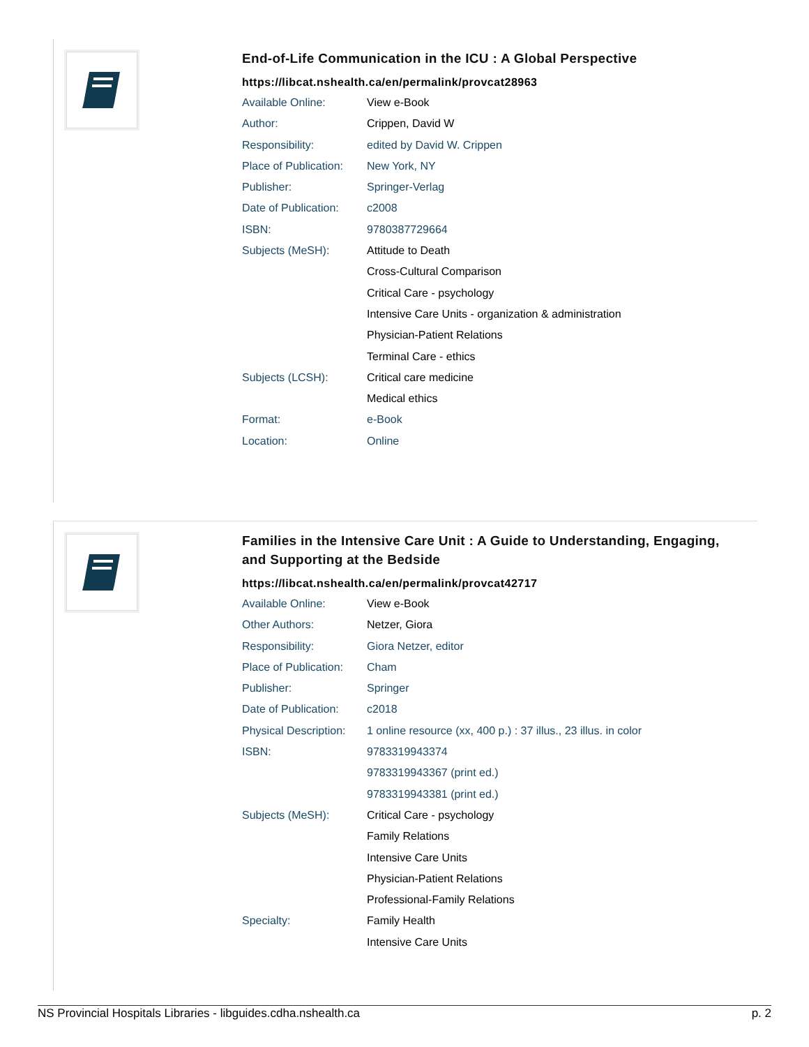End-of-Life Communication in the ICU : A Global Perspective
https://libcat.nshealth.ca/en/permalink/provcat28963
| Available Online: | View e-Book |
| Author: | Crippen, David W |
| Responsibility: | edited by David W. Crippen |
| Place of Publication: | New York, NY |
| Publisher: | Springer-Verlag |
| Date of Publication: | c2008 |
| ISBN: | 9780387729664 |
| Subjects (MeSH): | Attitude to Death |
| | Cross-Cultural Comparison |
| | Critical Care - psychology |
| | Intensive Care Units - organization & administration |
| | Physician-Patient Relations |
| | Terminal Care - ethics |
| Subjects (LCSH): | Critical care medicine |
| | Medical ethics |
| Format: | e-Book |
| Location: | Online |
Families in the Intensive Care Unit : A Guide to Understanding, Engaging,
and Supporting at the Bedside
https://libcat.nshealth.ca/en/permalink/provcat42717
| Available Online: | View e-Book |
| Other Authors: | Netzer, Giora |
| Responsibility: | Giora Netzer, editor |
| Place of Publication: | Cham |
| Publisher: | Springer |
| Date of Publication: | c2018 |
| Physical Description: | 1 online resource (xx, 400 p.) : 37 illus., 23 illus. in color |
| ISBN: | 9783319943374 |
| | 9783319943367 (print ed.) |
| | 9783319943381 (print ed.) |
| Subjects (MeSH): | Critical Care - psychology |
| | Family Relations |
| | Intensive Care Units |
| | Physician-Patient Relations |
| | Professional-Family Relations |
| Specialty: | Family Health |
| | Intensive Care Units |
NS Provincial Hospitals Libraries - libguides.cdha.nshealth.ca p. 2